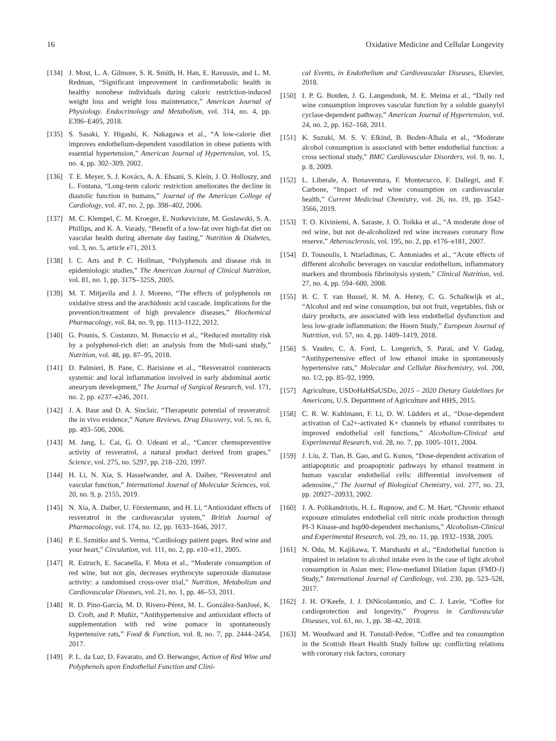16 Oxidative Medicine and Cellular Longevity
[134] J. Most, L. A. Gilmore, S. R. Smith, H. Han, E. Ravussin, and L. M. Redman, “Significant improvement in cardiometabolic health in healthy nonobese individuals during caloric restriction-induced weight loss and weight loss maintenance,” American Journal of Physiology. Endocrinology and Metabolism, vol. 314, no. 4, pp. E396–E405, 2018.
[135] S. Sasaki, Y. Higashi, K. Nakagawa et al., “A low-calorie diet improves endothelium-dependent vasodilation in obese patients with essential hypertension,” American Journal of Hypertension, vol. 15, no. 4, pp. 302–309, 2002.
[136] T. E. Meyer, S. J. Kovács, A. A. Ehsani, S. Klein, J. O. Holloszy, and L. Fontana, “Long-term caloric restriction ameliorates the decline in diastolic function in humans,” Journal of the American College of Cardiology, vol. 47, no. 2, pp. 398–402, 2006.
[137] M. C. Klempel, C. M. Kroeger, E. Norkeviciute, M. Goslawski, S. A. Phillips, and K. A. Varady, “Benefit of a low-fat over high-fat diet on vascular health during alternate day fasting,” Nutrition & Diabetes, vol. 3, no. 5, article e71, 2013.
[138] I. C. Arts and P. C. Hollman, “Polyphenols and disease risk in epidemiologic studies,” The American Journal of Clinical Nutrition, vol. 81, no. 1, pp. 317S–325S, 2005.
[139] M. T. Mitjavila and J. J. Moreno, “The effects of polyphenols on oxidative stress and the arachidonic acid cascade. Implications for the prevention/treatment of high prevalence diseases,” Biochemical Pharmacology, vol. 84, no. 9, pp. 1113–1122, 2012.
[140] G. Pounis, S. Costanzo, M. Bonaccio et al., “Reduced mortality risk by a polyphenol-rich diet: an analysis from the Moli-sani study,” Nutrition, vol. 48, pp. 87–95, 2018.
[141] D. Palmieri, B. Pane, C. Barisione et al., “Resveratrol counteracts systemic and local inflammation involved in early abdominal aortic aneurysm development,” The Journal of Surgical Research, vol. 171, no. 2, pp. e237–e246, 2011.
[142] J. A. Baur and D. A. Sinclair, “Therapeutic potential of resveratrol: the in vivo evidence,” Nature Reviews. Drug Discovery, vol. 5, no. 6, pp. 493–506, 2006.
[143] M. Jang, L. Cai, G. O. Udeani et al., “Cancer chemopreventive activity of resveratrol, a natural product derived from grapes,” Science, vol. 275, no. 5297, pp. 218–220, 1997.
[144] H. Li, N. Xia, S. Hasselwander, and A. Daiber, “Resveratrol and vascular function,” International Journal of Molecular Sciences, vol. 20, no. 9, p. 2155, 2019.
[145] N. Xia, A. Daiber, U. Förstermann, and H. Li, “Antioxidant effects of resveratrol in the cardiovascular system,” British Journal of Pharmacology, vol. 174, no. 12, pp. 1633–1646, 2017.
[146] P. E. Szmitko and S. Verma, “Cardiology patient pages. Red wine and your heart,” Circulation, vol. 111, no. 2, pp. e10–e11, 2005.
[147] R. Estruch, E. Sacanella, F. Mota et al., “Moderate consumption of red wine, but not gin, decreases erythrocyte superoxide dismutase activity: a randomised cross-over trial,” Nutrition, Metabolism and Cardiovascular Diseases, vol. 21, no. 1, pp. 46–53, 2011.
[148] R. D. Pino-García, M. D. Rivero-Pérez, M. L. González-SanJosé, K. D. Croft, and P. Muñiz, “Antihypertensive and antioxidant effects of supplementation with red wine pomace in spontaneously hypertensive rats,” Food & Function, vol. 8, no. 7, pp. 2444–2454, 2017.
[149] P. L. da Luz, D. Favarato, and O. Berwanger, Action of Red Wine and Polyphenols upon Endothelial Function and Clini-
cal Events, in Endothelium and Cardiovascular Diseases, Elsevier, 2018.
[150] I. P. G. Botden, J. G. Langendonk, M. E. Meima et al., “Daily red wine consumption improves vascular function by a soluble guanylyl cyclase-dependent pathway,” American Journal of Hypertension, vol. 24, no. 2, pp. 162–168, 2011.
[151] K. Suzuki, M. S. V. Elkind, B. Boden-Albala et al., “Moderate alcohol consumption is associated with better endothelial function: a cross sectional study,” BMC Cardiovascular Disorders, vol. 9, no. 1, p. 8, 2009.
[152] L. Liberale, A. Bonaventura, F. Montecucco, F. Dallegri, and F. Carbone, “Impact of red wine consumption on cardiovascular health,” Current Medicinal Chemistry, vol. 26, no. 19, pp. 3542–3566, 2019.
[153] T. O. Kiviniemi, A. Saraste, J. O. Toikka et al., “A moderate dose of red wine, but not de-alcoholized red wine increases coronary flow reserve,” Atherosclerosis, vol. 195, no. 2, pp. e176–e181, 2007.
[154] D. Tousoulis, I. Ntarladimas, C. Antoniades et al., “Acute effects of different alcoholic beverages on vascular endothelium, inflammatory markers and thrombosis fibrinolysis system,” Clinical Nutrition, vol. 27, no. 4, pp. 594–600, 2008.
[155] B. C. T. van Bussel, R. M. A. Henry, C. G. Schalkwijk et al., “Alcohol and red wine consumption, but not fruit, vegetables, fish or dairy products, are associated with less endothelial dysfunction and less low-grade inflammation: the Hoorn Study,” European Journal of Nutrition, vol. 57, no. 4, pp. 1409–1419, 2018.
[156] S. Vasdev, C. A. Ford, L. Longerich, S. Parai, and V. Gadag, “Antihypertensive effect of low ethanol intake in spontaneously hypertensive rats,” Molecular and Cellular Biochemistry, vol. 200, no. 1/2, pp. 85–92, 1999.
[157] Agriculture, USDoHaHSaUSDo, 2015 – 2020 Dietary Guidelines for Americans, U.S. Department of Agriculture and HHS, 2015.
[158] C. R. W. Kuhlmann, F. Li, D. W. Lüdders et al., “Dose-dependent activation of Ca2+-activated K+ channels by ethanol contributes to improved endothelial cell functions,” Alcoholism-Clinical and Experimental Research, vol. 28, no. 7, pp. 1005–1011, 2004.
[159] J. Liu, Z. Tian, B. Gao, and G. Kunos, “Dose-dependent activation of antiapoptotic and proapoptotic pathways by ethanol treatment in human vascular endothelial cells: differential involvement of adenosine.,” The Journal of Biological Chemistry, vol. 277, no. 23, pp. 20927–20933, 2002.
[160] J. A. Polikandriotis, H. L. Rupnow, and C. M. Hart, “Chronic ethanol exposure stimulates endothelial cell nitric oxide production through PI-3 Kinase-and hsp90-dependent mechanisms,” Alcoholism-Clinical and Experimental Research, vol. 29, no. 11, pp. 1932–1938, 2005.
[161] N. Oda, M. Kajikawa, T. Maruhashi et al., “Endothelial function is impaired in relation to alcohol intake even in the case of light alcohol consumption in Asian men; Flow-mediated Dilation Japan (FMD-J) Study,” International Journal of Cardiology, vol. 230, pp. 523–528, 2017.
[162] J. H. O'Keefe, J. J. DiNicolantonio, and C. J. Lavie, “Coffee for cardioprotection and longevity,” Progress in Cardiovascular Diseases, vol. 61, no. 1, pp. 38–42, 2018.
[163] M. Woodward and H. Tunstall-Pedoe, “Coffee and tea consumption in the Scottish Heart Health Study follow up: conflicting relations with coronary risk factors, coronary